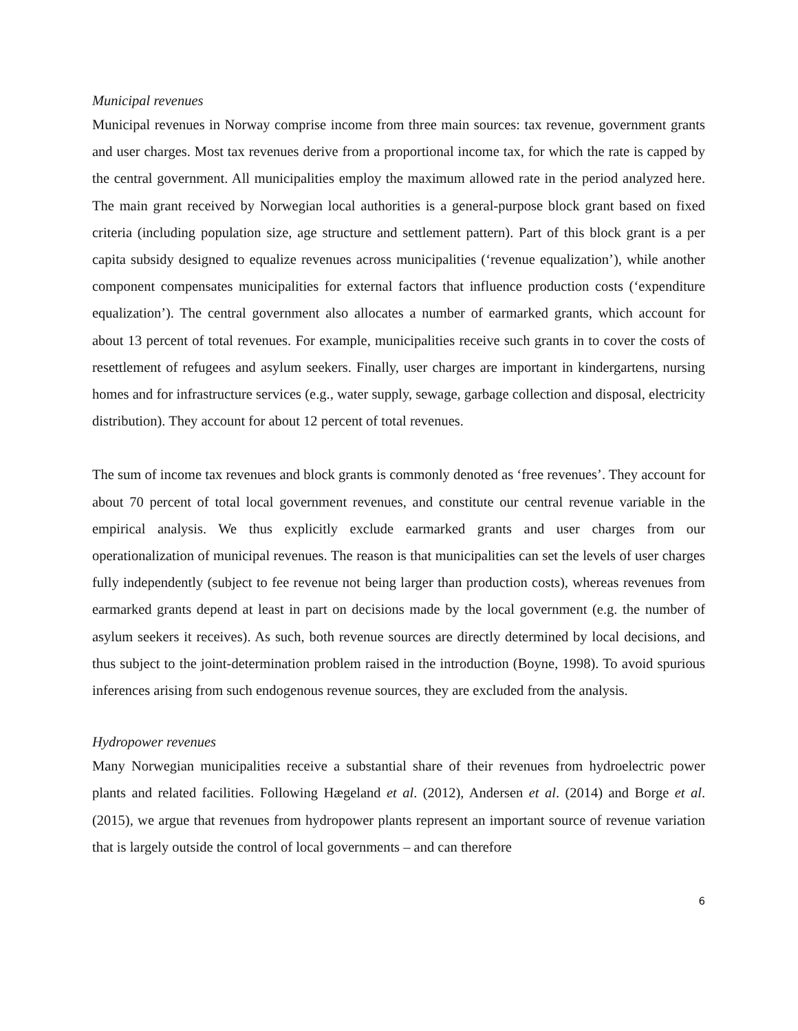Municipal revenues
Municipal revenues in Norway comprise income from three main sources: tax revenue, government grants and user charges. Most tax revenues derive from a proportional income tax, for which the rate is capped by the central government. All municipalities employ the maximum allowed rate in the period analyzed here. The main grant received by Norwegian local authorities is a general-purpose block grant based on fixed criteria (including population size, age structure and settlement pattern). Part of this block grant is a per capita subsidy designed to equalize revenues across municipalities (‘revenue equalization’), while another component compensates municipalities for external factors that influence production costs (‘expenditure equalization’). The central government also allocates a number of earmarked grants, which account for about 13 percent of total revenues. For example, municipalities receive such grants in to cover the costs of resettlement of refugees and asylum seekers. Finally, user charges are important in kindergartens, nursing homes and for infrastructure services (e.g., water supply, sewage, garbage collection and disposal, electricity distribution). They account for about 12 percent of total revenues.
The sum of income tax revenues and block grants is commonly denoted as ‘free revenues’. They account for about 70 percent of total local government revenues, and constitute our central revenue variable in the empirical analysis. We thus explicitly exclude earmarked grants and user charges from our operationalization of municipal revenues. The reason is that municipalities can set the levels of user charges fully independently (subject to fee revenue not being larger than production costs), whereas revenues from earmarked grants depend at least in part on decisions made by the local government (e.g. the number of asylum seekers it receives). As such, both revenue sources are directly determined by local decisions, and thus subject to the joint-determination problem raised in the introduction (Boyne, 1998). To avoid spurious inferences arising from such endogenous revenue sources, they are excluded from the analysis.
Hydropower revenues
Many Norwegian municipalities receive a substantial share of their revenues from hydroelectric power plants and related facilities. Following Hægeland et al. (2012), Andersen et al. (2014) and Borge et al. (2015), we argue that revenues from hydropower plants represent an important source of revenue variation that is largely outside the control of local governments – and can therefore
6